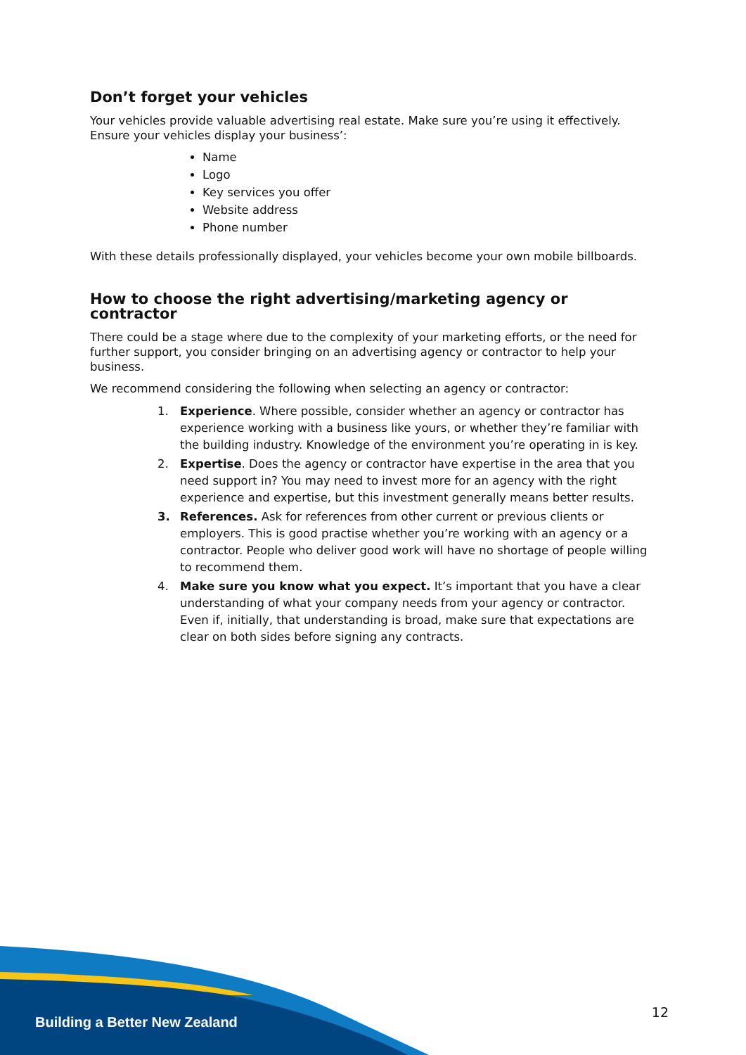Don’t forget your vehicles
Your vehicles provide valuable advertising real estate. Make sure you’re using it effectively. Ensure your vehicles display your business’:
Name
Logo
Key services you offer
Website address
Phone number
With these details professionally displayed, your vehicles become your own mobile billboards.
How to choose the right advertising/marketing agency or contractor
There could be a stage where due to the complexity of your marketing efforts, or the need for further support, you consider bringing on an advertising agency or contractor to help your business.
We recommend considering the following when selecting an agency or contractor:
1. Experience. Where possible, consider whether an agency or contractor has experience working with a business like yours, or whether they’re familiar with the building industry. Knowledge of the environment you’re operating in is key.
2. Expertise. Does the agency or contractor have expertise in the area that you need support in? You may need to invest more for an agency with the right experience and expertise, but this investment generally means better results.
3. References. Ask for references from other current or previous clients or employers. This is good practise whether you’re working with an agency or a contractor. People who deliver good work will have no shortage of people willing to recommend them.
4. Make sure you know what you expect. It’s important that you have a clear understanding of what your company needs from your agency or contractor. Even if, initially, that understanding is broad, make sure that expectations are clear on both sides before signing any contracts.
Building a Better New Zealand
12